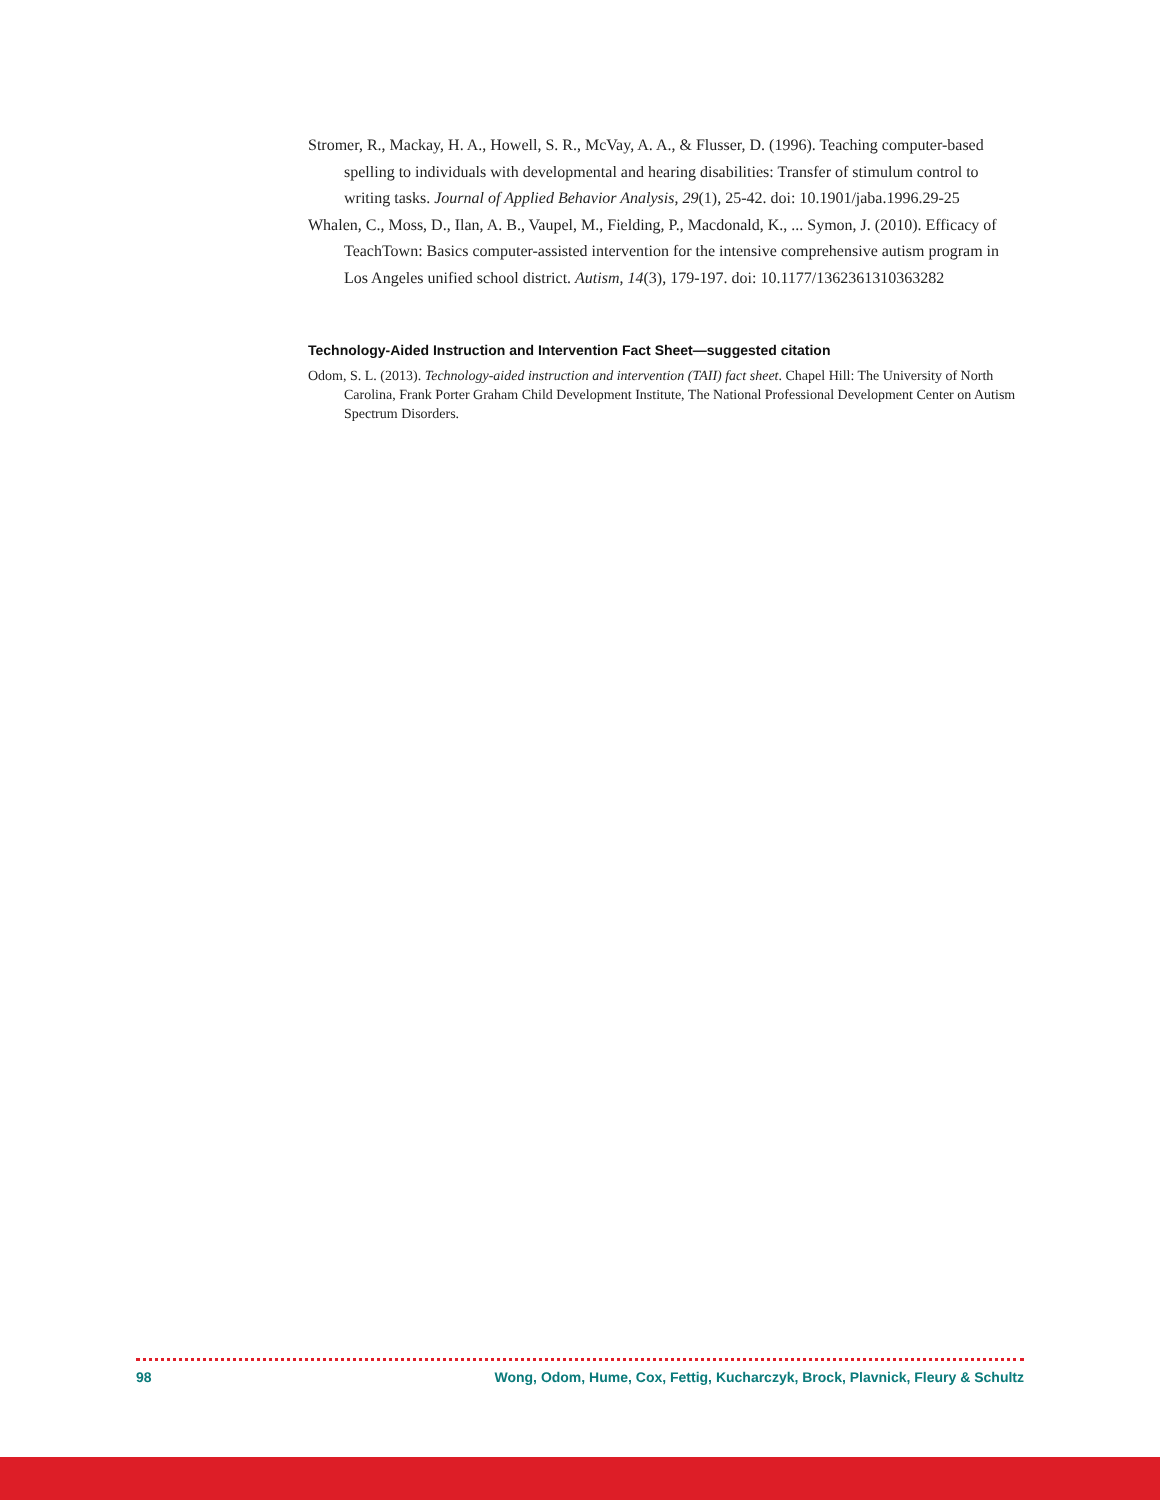Stromer, R., Mackay, H. A., Howell, S. R., McVay, A. A., & Flusser, D. (1996). Teaching computer-based spelling to individuals with developmental and hearing disabilities: Transfer of stimulum control to writing tasks. Journal of Applied Behavior Analysis, 29(1), 25-42. doi: 10.1901/jaba.1996.29-25
Whalen, C., Moss, D., Ilan, A. B., Vaupel, M., Fielding, P., Macdonald, K., ... Symon, J. (2010). Efficacy of TeachTown: Basics computer-assisted intervention for the intensive comprehensive autism program in Los Angeles unified school district. Autism, 14(3), 179-197. doi: 10.1177/1362361310363282
Technology-Aided Instruction and Intervention Fact Sheet—suggested citation
Odom, S. L. (2013). Technology-aided instruction and intervention (TAII) fact sheet. Chapel Hill: The University of North Carolina, Frank Porter Graham Child Development Institute, The National Professional Development Center on Autism Spectrum Disorders.
98 Wong, Odom, Hume, Cox, Fettig, Kucharczyk, Brock, Plavnick, Fleury & Schultz